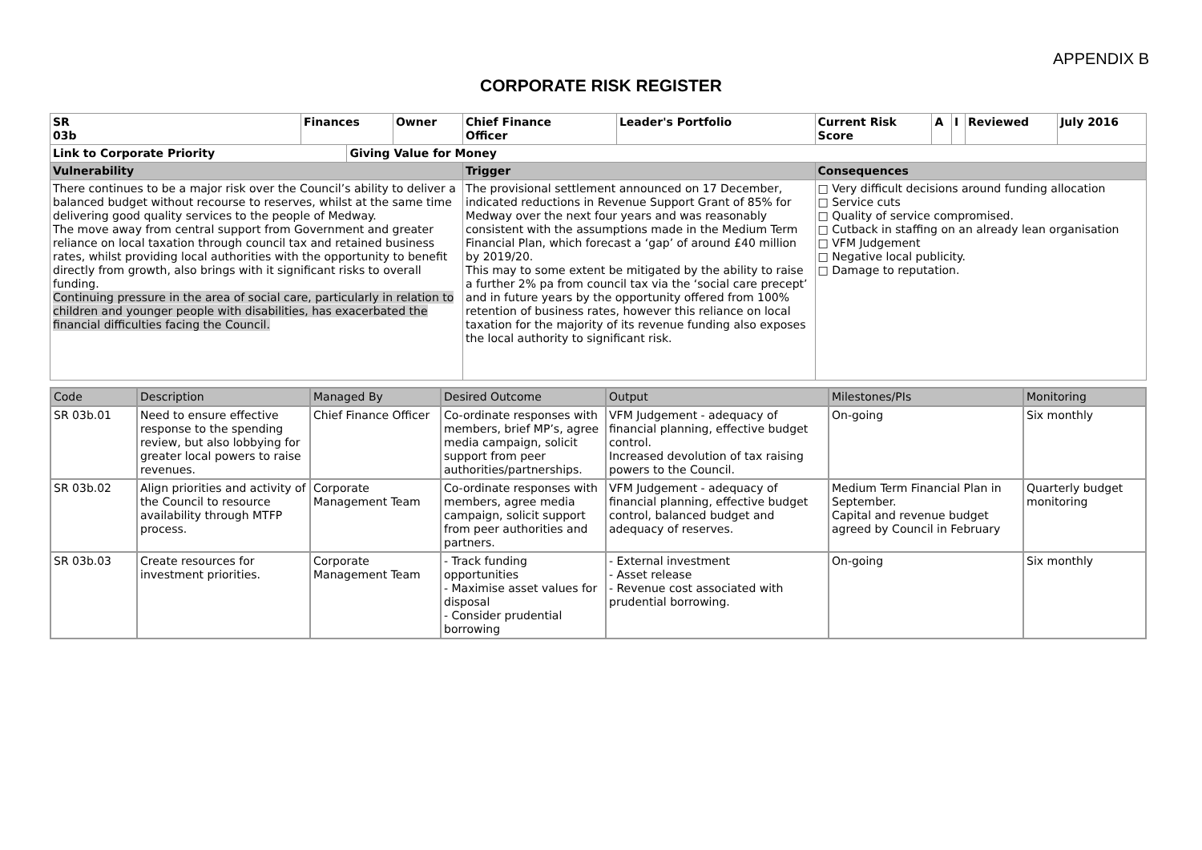APPENDIX B
CORPORATE RISK REGISTER
| SR 03b | Finances | | Owner | Chief Finance Officer | Leader's Portfolio | Current Risk Score | A | I | Reviewed | July 2016 |
| --- | --- | --- | --- | --- | --- | --- | --- | --- | --- | --- |
| Link to Corporate Priority | | Giving Value for Money | | | | | | | | |
| Vulnerability | | | | Trigger | | Consequences | | | | |
| There continues to be a major risk over the Council’s ability to deliver a balanced budget without recourse to reserves, whilst at the same time delivering good quality services to the people of Medway. The move away from central support from Government and greater reliance on local taxation through council tax and retained business rates, whilst providing local authorities with the opportunity to benefit directly from growth, also brings with it significant risks to overall funding. Continuing pressure in the area of social care, particularly in relation to children and younger people with disabilities, has exacerbated the financial difficulties facing the Council. | | | | The provisional settlement announced on 17 December, indicated reductions in Revenue Support Grant of 85% for Medway over the next four years and was reasonably consistent with the assumptions made in the Medium Term Financial Plan, which forecast a ‘gap’ of around £40 million by 2019/20. This may to some extent be mitigated by the ability to raise a further 2% pa from council tax via the ‘social care precept’ and in future years by the opportunity offered from 100% retention of business rates, however this reliance on local taxation for the majority of its revenue funding also exposes the local authority to significant risk. | | □ Very difficult decisions around funding allocation □ Service cuts □ Quality of service compromised. □ Cutback in staffing on an already lean organisation □ VFM Judgement □ Negative local publicity. □ Damage to reputation. | | | | |
| Code | Description | Managed By | Desired Outcome | Output | Milestones/PIs | Monitoring |
| SR 03b.01 | Need to ensure effective response to the spending review, but also lobbying for greater local powers to raise revenues. | Chief Finance Officer | Co-ordinate responses with members, brief MP’s, agree media campaign, solicit support from peer authorities/partnerships. | VFM Judgement - adequacy of financial planning, effective budget control. Increased devolution of tax raising powers to the Council. | On-going | Six monthly |
| SR 03b.02 | Align priorities and activity of the Council to resource availability through MTFP process. | Corporate Management Team | Co-ordinate responses with members, agree media campaign, solicit support from peer authorities and partners. | VFM Judgement - adequacy of financial planning, effective budget control, balanced budget and adequacy of reserves. | Medium Term Financial Plan in September. Capital and revenue budget agreed by Council in February | Quarterly budget monitoring |
| SR 03b.03 | Create resources for investment priorities. | Corporate Management Team | - Track funding opportunities - Maximise asset values for disposal - Consider prudential borrowing | - External investment - Asset release - Revenue cost associated with prudential borrowing. | On-going | Six monthly |